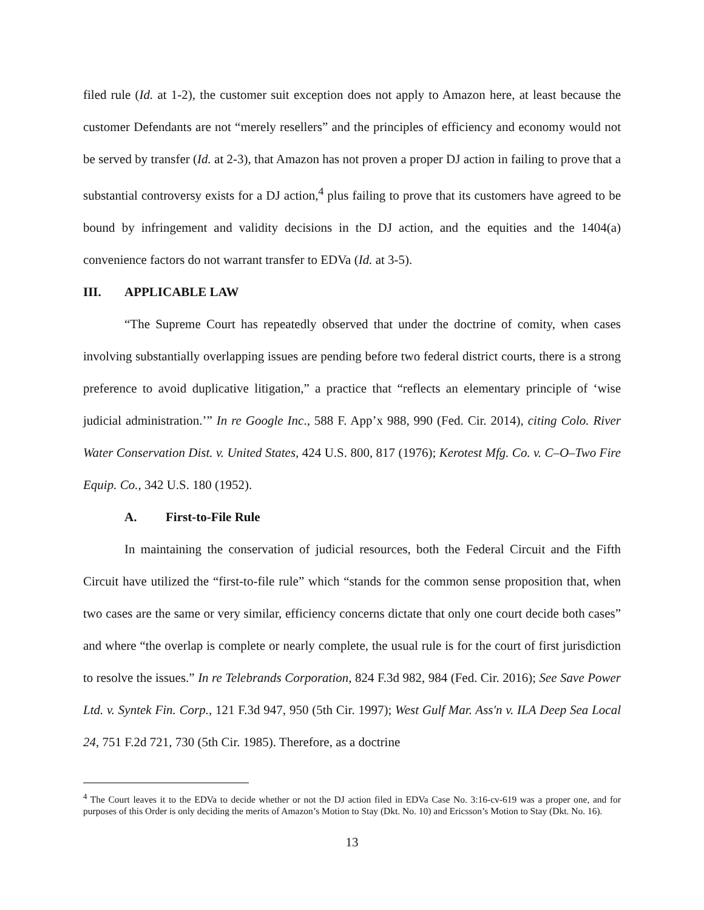filed rule (Id. at 1-2), the customer suit exception does not apply to Amazon here, at least because the customer Defendants are not “merely resellers” and the principles of efficiency and economy would not be served by transfer (Id. at 2-3), that Amazon has not proven a proper DJ action in failing to prove that a substantial controversy exists for a DJ action,<sup>4</sup> plus failing to prove that its customers have agreed to be bound by infringement and validity decisions in the DJ action, and the equities and the 1404(a) convenience factors do not warrant transfer to EDVa (Id. at 3-5).
III. APPLICABLE LAW
“The Supreme Court has repeatedly observed that under the doctrine of comity, when cases involving substantially overlapping issues are pending before two federal district courts, there is a strong preference to avoid duplicative litigation,” a practice that “reflects an elementary principle of ‘wise judicial administration.’” In re Google Inc., 588 F. App’x 988, 990 (Fed. Cir. 2014), citing Colo. River Water Conservation Dist. v. United States, 424 U.S. 800, 817 (1976); Kerotest Mfg. Co. v. C–O–Two Fire Equip. Co., 342 U.S. 180 (1952).
A. First-to-File Rule
In maintaining the conservation of judicial resources, both the Federal Circuit and the Fifth Circuit have utilized the “first-to-file rule” which “stands for the common sense proposition that, when two cases are the same or very similar, efficiency concerns dictate that only one court decide both cases” and where “the overlap is complete or nearly complete, the usual rule is for the court of first jurisdiction to resolve the issues.” In re Telebrands Corporation, 824 F.3d 982, 984 (Fed. Cir. 2016); See Save Power Ltd. v. Syntek Fin. Corp., 121 F.3d 947, 950 (5th Cir. 1997); West Gulf Mar. Ass'n v. ILA Deep Sea Local 24, 751 F.2d 721, 730 (5th Cir. 1985). Therefore, as a doctrine
<sup>4</sup> The Court leaves it to the EDVa to decide whether or not the DJ action filed in EDVa Case No. 3:16-cv-619 was a proper one, and for purposes of this Order is only deciding the merits of Amazon’s Motion to Stay (Dkt. No. 10) and Ericsson’s Motion to Stay (Dkt. No. 16).
13